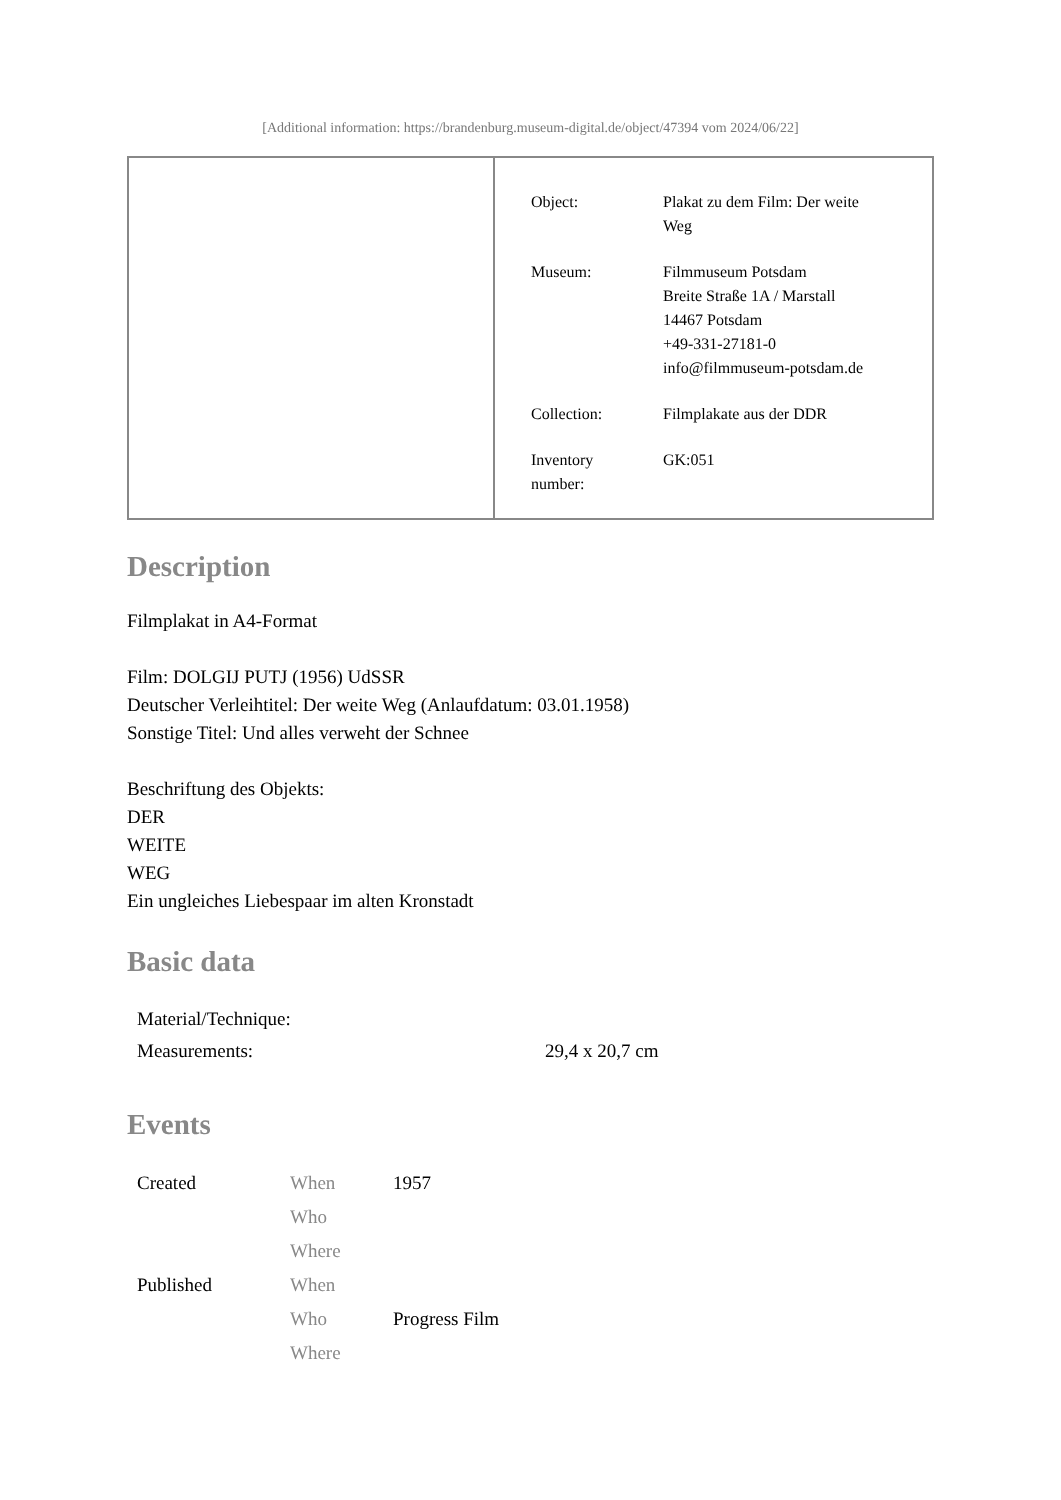[Additional information: https://brandenburg.museum-digital.de/object/47394 vom 2024/06/22]
| Object: | Plakat zu dem Film: Der weite Weg |
| Museum: | Filmmuseum Potsdam Breite Straße 1A / Marstall 14467 Potsdam +49-331-27181-0 info@filmmuseum-potsdam.de |
| Collection: | Filmplakate aus der DDR |
| Inventory number: | GK:051 |
Description
Filmplakat in A4-Format
Film: DOLGIJ PUTJ (1956) UdSSR
Deutscher Verleihtitel: Der weite Weg (Anlaufdatum: 03.01.1958)
Sonstige Titel: Und alles verweht der Schnee
Beschriftung des Objekts:
DER
WEITE
WEG
Ein ungleiches Liebespaar im alten Kronstadt
Basic data
| Material/Technique: | |
| Measurements: | 29,4 x 20,7 cm |
Events
| Created | When | 1957 |
| | Who | |
| | Where | |
| Published | When | |
| | Who | Progress Film |
| | Where | |